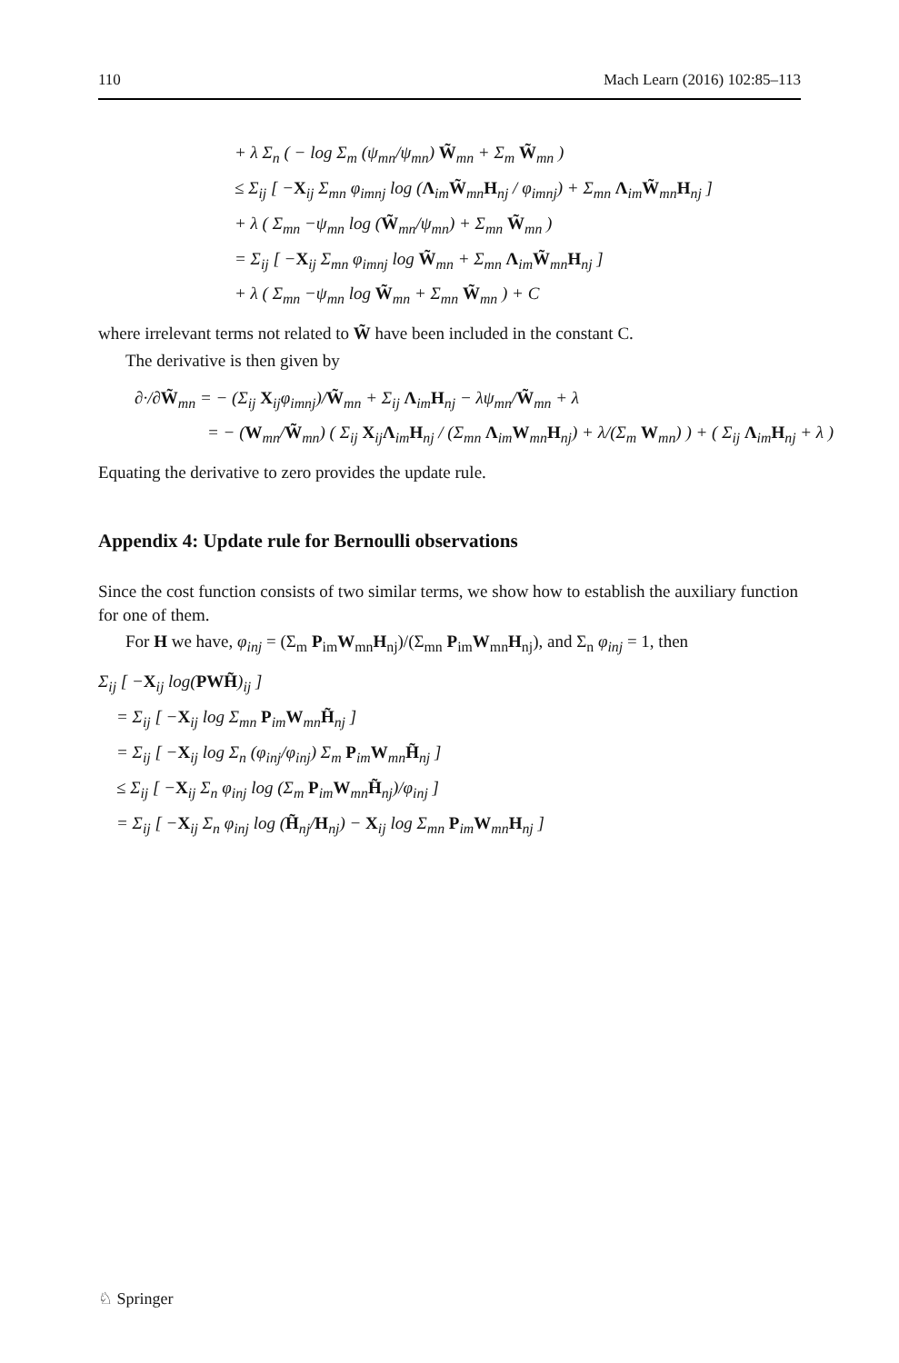110 Mach Learn (2016) 102:85–113
+ λ Σ<sub>n</sub> ( − log Σ<sub>m</sub> (ψ<sub>mn</sub>/ψ<sub>mn</sub>) W̃<sub>mn</sub> + Σ<sub>m</sub> W̃<sub>mn</sub> )
≤ Σ<sub>ij</sub> [ −X<sub>ij</sub> Σ<sub>mn</sub> φ<sub>imnj</sub> log (Λ<sub>im</sub>W̃<sub>mn</sub>H<sub>nj</sub> / φ<sub>imnj</sub>) + Σ<sub>mn</sub> Λ<sub>im</sub>W̃<sub>mn</sub>H<sub>nj</sub> ]
+ λ ( Σ<sub>mn</sub> −ψ<sub>mn</sub> log (W̃<sub>mn</sub>/ψ<sub>mn</sub>) + Σ<sub>mn</sub> W̃<sub>mn</sub> )
= Σ<sub>ij</sub> [ −X<sub>ij</sub> Σ<sub>mn</sub> φ<sub>imnj</sub> log W̃<sub>mn</sub> + Σ<sub>mn</sub> Λ<sub>im</sub>W̃<sub>mn</sub>H<sub>nj</sub> ]
+ λ ( Σ<sub>mn</sub> −ψ<sub>mn</sub> log W̃<sub>mn</sub> + Σ<sub>mn</sub> W̃<sub>mn</sub> ) + C
where irrelevant terms not related to W̃ have been included in the constant C.
The derivative is then given by
∂·/∂W̃<sub>mn</sub> = − (Σ<sub>ij</sub> X<sub>ij</sub>φ<sub>imnj</sub>)/W̃<sub>mn</sub> + Σ<sub>ij</sub> Λ<sub>im</sub>H<sub>nj</sub> − λψ<sub>mn</sub>/W̃<sub>mn</sub> + λ
= − (W<sub>mn</sub>/W̃<sub>mn</sub>) ( Σ<sub>ij</sub> X<sub>ij</sub>Λ<sub>im</sub>H<sub>nj</sub> / (Σ<sub>mn</sub> Λ<sub>im</sub>W<sub>mn</sub>H<sub>nj</sub>) + λ/(Σ<sub>m</sub> W<sub>mn</sub>) ) + ( Σ<sub>ij</sub> Λ<sub>im</sub>H<sub>nj</sub> + λ )
Equating the derivative to zero provides the update rule.
Appendix 4: Update rule for Bernoulli observations
Since the cost function consists of two similar terms, we show how to establish the auxiliary function for one of them.
For H we have, φ<sub>inj</sub> = (Σ<sub>m</sub> P<sub>im</sub>W<sub>mn</sub>H<sub>nj</sub>)/(Σ<sub>mn</sub> P<sub>im</sub>W<sub>mn</sub>H<sub>nj</sub>), and Σ<sub>n</sub> φ<sub>inj</sub> = 1, then
Σ<sub>ij</sub> [ −X<sub>ij</sub> log(PWH̃)<sub>ij</sub> ]
= Σ<sub>ij</sub> [ −X<sub>ij</sub> log Σ<sub>mn</sub> P<sub>im</sub>W<sub>mn</sub>H̃<sub>nj</sub> ]
= Σ<sub>ij</sub> [ −X<sub>ij</sub> log Σ<sub>n</sub> (φ<sub>inj</sub>/φ<sub>inj</sub>) Σ<sub>m</sub> P<sub>im</sub>W<sub>mn</sub>H̃<sub>nj</sub> ]
≤ Σ<sub>ij</sub> [ −X<sub>ij</sub> Σ<sub>n</sub> φ<sub>inj</sub> log (Σ<sub>m</sub> P<sub>im</sub>W<sub>mn</sub>H̃<sub>nj</sub>)/φ<sub>inj</sub> ]
= Σ<sub>ij</sub> [ −X<sub>ij</sub> Σ<sub>n</sub> φ<sub>inj</sub> log (H̃<sub>nj</sub>/H<sub>nj</sub>) − X<sub>ij</sub> log Σ<sub>mn</sub> P<sub>im</sub>W<sub>mn</sub>H<sub>nj</sub> ]
♘ Springer